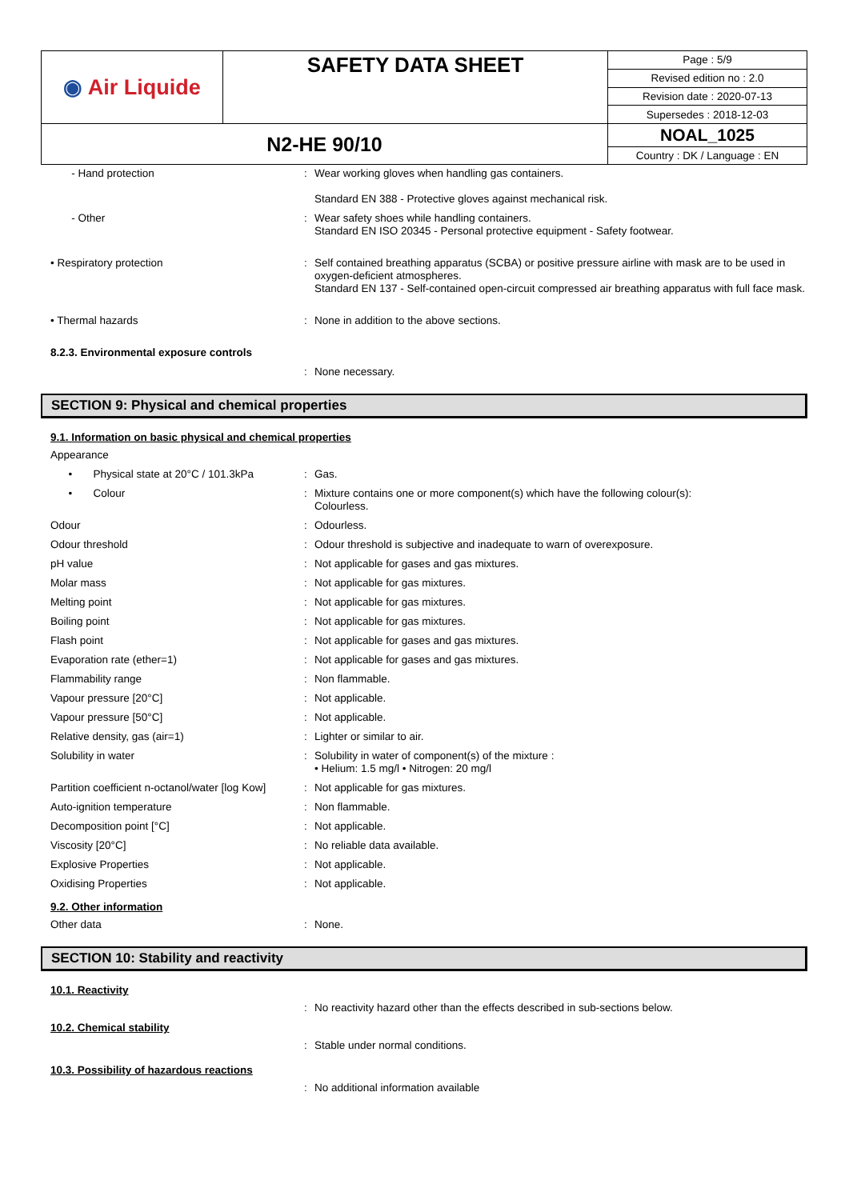| ◉ Air Liquide | SAFETY DATA SHEET | Page : 5/9 |
| | | Revised edition no : 2.0 |
| | | Revision date : 2020-07-13 |
| | | Supersedes : 2018-12-03 |
| N2-HE 90/10 | | NOAL_1025 |
| | | Country : DK / Language : EN |
| - Hand protection | : | Wear working gloves when handling gas containers. Standard EN 388 - Protective gloves against mechanical risk. |
| - Other | : | Wear safety shoes while handling containers. Standard EN ISO 20345 - Personal protective equipment - Safety footwear. |
| • Respiratory protection | : | Self contained breathing apparatus (SCBA) or positive pressure airline with mask are to be used in oxygen-deficient atmospheres. Standard EN 137 - Self-contained open-circuit compressed air breathing apparatus with full face mask. |
| • Thermal hazards | : | None in addition to the above sections. |
| 8.2.3. Environmental exposure controls | | |
| | : | None necessary. |
SECTION 9: Physical and chemical properties
9.1. Information on basic physical and chemical properties
| Appearance | | |
| • Physical state at 20°C / 101.3kPa | : | Gas. |
| • Colour | : | Mixture contains one or more component(s) which have the following colour(s): Colourless. |
| Odour | : | Odourless. |
| Odour threshold | : | Odour threshold is subjective and inadequate to warn of overexposure. |
| pH value | : | Not applicable for gases and gas mixtures. |
| Molar mass | : | Not applicable for gas mixtures. |
| Melting point | : | Not applicable for gas mixtures. |
| Boiling point | : | Not applicable for gas mixtures. |
| Flash point | : | Not applicable for gases and gas mixtures. |
| Evaporation rate (ether=1) | : | Not applicable for gases and gas mixtures. |
| Flammability range | : | Non flammable. |
| Vapour pressure [20°C] | : | Not applicable. |
| Vapour pressure [50°C] | : | Not applicable. |
| Relative density, gas (air=1) | : | Lighter or similar to air. |
| Solubility in water | : | Solubility in water of component(s) of the mixture : • Helium: 1.5 mg/l • Nitrogen: 20 mg/l |
| Partition coefficient n-octanol/water [log Kow] | : | Not applicable for gas mixtures. |
| Auto-ignition temperature | : | Non flammable. |
| Decomposition point [°C] | : | Not applicable. |
| Viscosity [20°C] | : | No reliable data available. |
| Explosive Properties | : | Not applicable. |
| Oxidising Properties | : | Not applicable. |
9.2. Other information
| Other data | : | None. |
SECTION 10: Stability and reactivity
10.1. Reactivity
| | : | No reactivity hazard other than the effects described in sub-sections below. |
10.2. Chemical stability
| | : | Stable under normal conditions. |
10.3. Possibility of hazardous reactions
| | : | No additional information available |